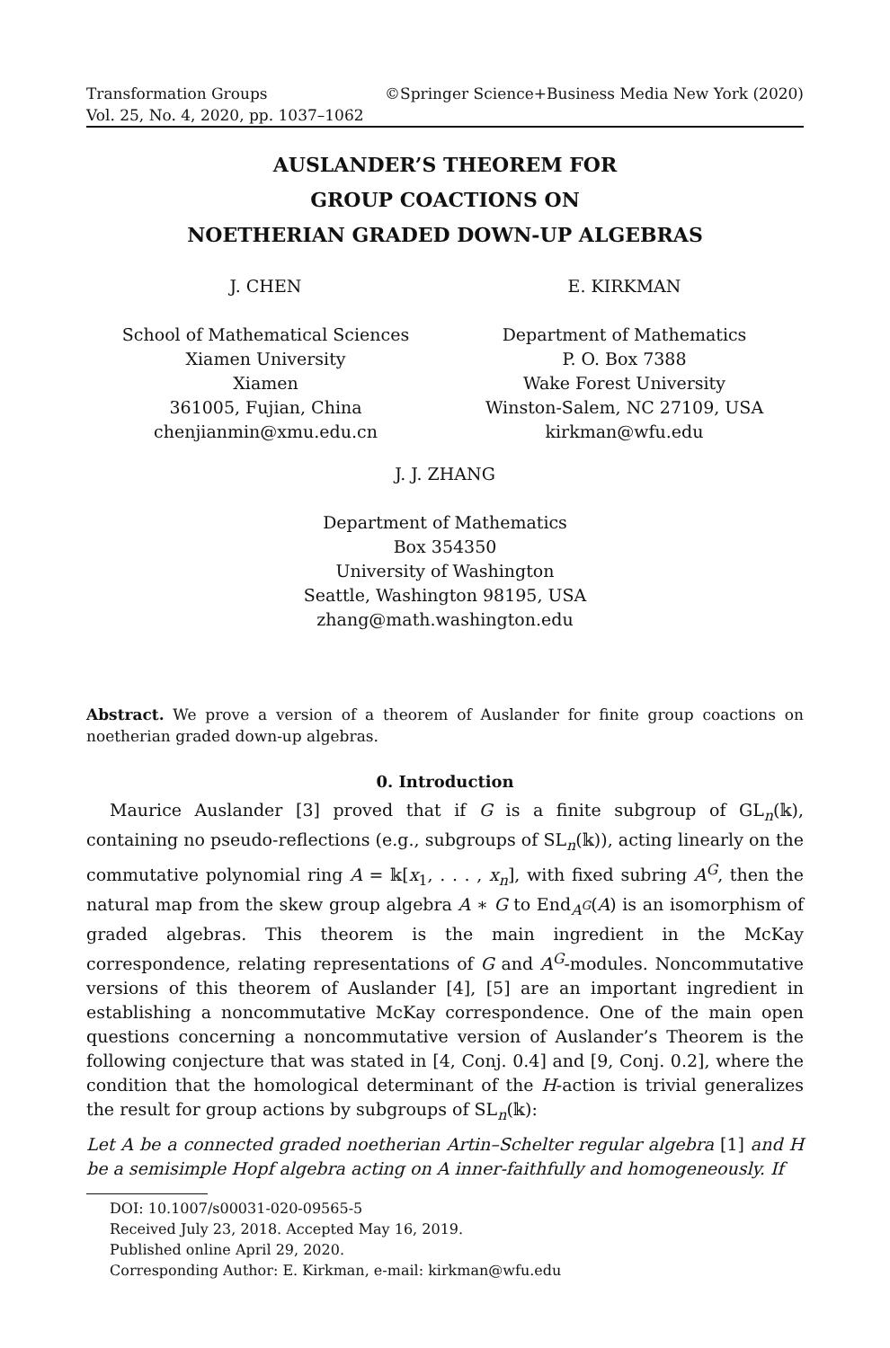Transformation Groups ©Springer Science+Business Media New York (2020)
Vol. 25, No. 4, 2020, pp. 1037–1062
AUSLANDER’S THEOREM FOR
GROUP COACTIONS ON
NOETHERIAN GRADED DOWN-UP ALGEBRAS
J. CHEN
School of Mathematical Sciences
Xiamen University
Xiamen
361005, Fujian, China
chenjianmin@xmu.edu.cn
E. KIRKMAN
Department of Mathematics
P. O. Box 7388
Wake Forest University
Winston-Salem, NC 27109, USA
kirkman@wfu.edu
J. J. ZHANG
Department of Mathematics
Box 354350
University of Washington
Seattle, Washington 98195, USA
zhang@math.washington.edu
Abstract. We prove a version of a theorem of Auslander for finite group coactions on noetherian graded down-up algebras.
0. Introduction
Maurice Auslander [3] proved that if G is a finite subgroup of GL<sub>n</sub>(𝕜), containing no pseudo-reflections (e.g., subgroups of SL<sub>n</sub>(𝕜)), acting linearly on the commutative polynomial ring A = 𝕜[x<sub>1</sub>, . . . , x<sub>n</sub>], with fixed subring A<sup>G</sup>, then the natural map from the skew group algebra A ∗ G to End<sub>A<sup>G</sup></sub>(A) is an isomorphism of graded algebras. This theorem is the main ingredient in the McKay correspondence, relating representations of G and A<sup>G</sup>-modules. Noncommutative versions of this theorem of Auslander [4], [5] are an important ingredient in establishing a noncommutative McKay correspondence. One of the main open questions concerning a noncommutative version of Auslander’s Theorem is the following conjecture that was stated in [4, Conj. 0.4] and [9, Conj. 0.2], where the condition that the homological determinant of the H-action is trivial generalizes the result for group actions by subgroups of SL<sub>n</sub>(𝕜):
Let A be a connected graded noetherian Artin–Schelter regular algebra [1] and H be a semisimple Hopf algebra acting on A inner-faithfully and homogeneously. If
DOI: 10.1007/s00031-020-09565-5
Received July 23, 2018. Accepted May 16, 2019.
Published online April 29, 2020.
Corresponding Author: E. Kirkman, e-mail: kirkman@wfu.edu